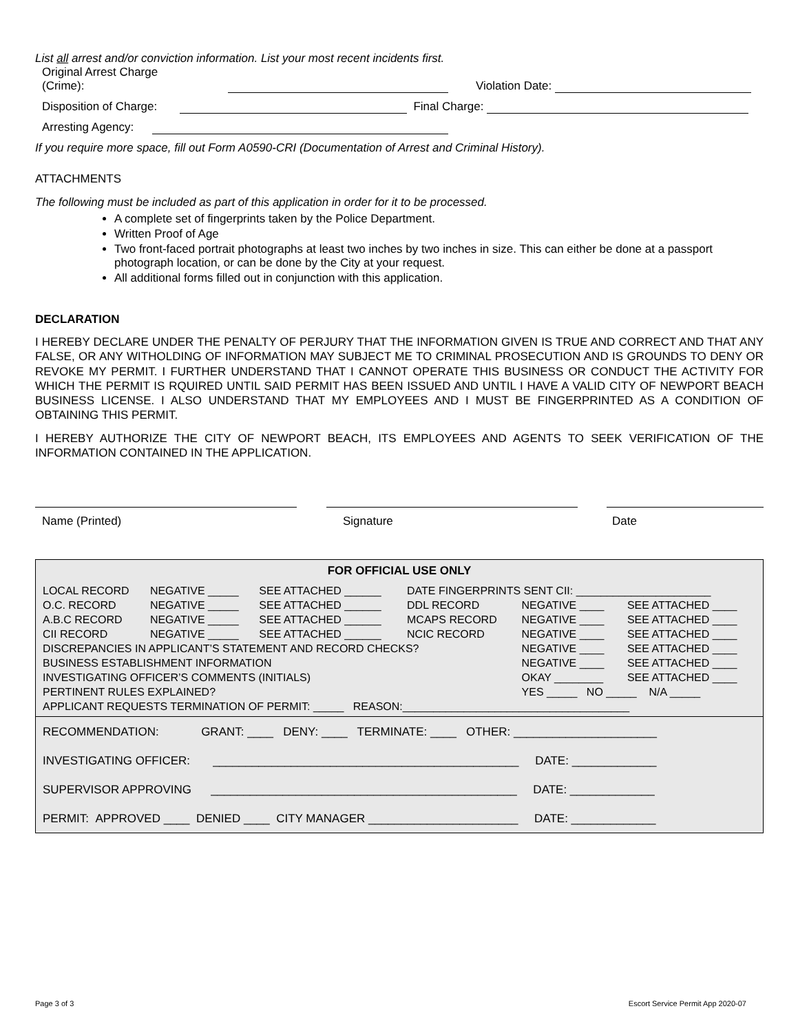List all arrest and/or conviction information. List your most recent incidents first.
Original Arrest Charge
(Crime):
Violation Date:
Disposition of Charge:
Final Charge:
Arresting Agency:
If you require more space, fill out Form A0590-CRI (Documentation of Arrest and Criminal History).
ATTACHMENTS
The following must be included as part of this application in order for it to be processed.
A complete set of fingerprints taken by the Police Department.
Written Proof of Age
Two front-faced portrait photographs at least two inches by two inches in size. This can either be done at a passport photograph location, or can be done by the City at your request.
All additional forms filled out in conjunction with this application.
DECLARATION
I HEREBY DECLARE UNDER THE PENALTY OF PERJURY THAT THE INFORMATION GIVEN IS TRUE AND CORRECT AND THAT ANY FALSE, OR ANY WITHOLDING OF INFORMATION MAY SUBJECT ME TO CRIMINAL PROSECUTION AND IS GROUNDS TO DENY OR REVOKE MY PERMIT. I FURTHER UNDERSTAND THAT I CANNOT OPERATE THIS BUSINESS OR CONDUCT THE ACTIVITY FOR WHICH THE PERMIT IS RQUIRED UNTIL SAID PERMIT HAS BEEN ISSUED AND UNTIL I HAVE A VALID CITY OF NEWPORT BEACH BUSINESS LICENSE. I ALSO UNDERSTAND THAT MY EMPLOYEES AND I MUST BE FINGERPRINTED AS A CONDITION OF OBTAINING THIS PERMIT.
I HEREBY AUTHORIZE THE CITY OF NEWPORT BEACH, ITS EMPLOYEES AND AGENTS TO SEEK VERIFICATION OF THE INFORMATION CONTAINED IN THE APPLICATION.
Name (Printed) Signature Date
| FOR OFFICIAL USE ONLY | | | | | |
| --- | --- | --- | --- | --- | --- |
| LOCAL RECORD | NEGATIVE _____ | SEE ATTACHED ______ | DATE FINGERPRINTS SENT CII: ______________________ | | |
| O.C. RECORD | NEGATIVE _____ | SEE ATTACHED ______ | DDL RECORD | NEGATIVE ____ | SEE ATTACHED ____ |
| A.B.C RECORD | NEGATIVE _____ | SEE ATTACHED ______ | MCAPS RECORD | NEGATIVE ____ | SEE ATTACHED ____ |
| CII RECORD | NEGATIVE _____ | SEE ATTACHED ______ | NCIC RECORD | NEGATIVE ____ | SEE ATTACHED ____ |
| DISCREPANCIES IN APPLICANT’S STATEMENT AND RECORD CHECKS? | | | | NEGATIVE ____ | SEE ATTACHED ____ |
| BUSINESS ESTABLISHMENT INFORMATION | | | | NEGATIVE ____ | SEE ATTACHED ____ |
| INVESTIGATING OFFICER’S COMMENTS (INITIALS) | | | | OKAY ________ | SEE ATTACHED ____ |
| PERTINENT RULES EXPLAINED? | | | | YES _____ NO _____ N/A _____ | |
| APPLICANT REQUESTS TERMINATION OF PERMIT: _____ REASON:_____________________________________ | | | | | |
| RECOMMENDATION: GRANT: ____ DENY: ____ TERMINATE: ____ OTHER: ______________________ |
| INVESTIGATING OFFICER: _______________________________________________ DATE: _____________ |
| SUPERVISOR APPROVING _______________________________________________ DATE: _____________ |
| PERMIT: APPROVED ____ DENIED ____ CITY MANAGER _______________________ DATE: _____________ |
Page 3 of 3 Escort Service Permit App 2020-07